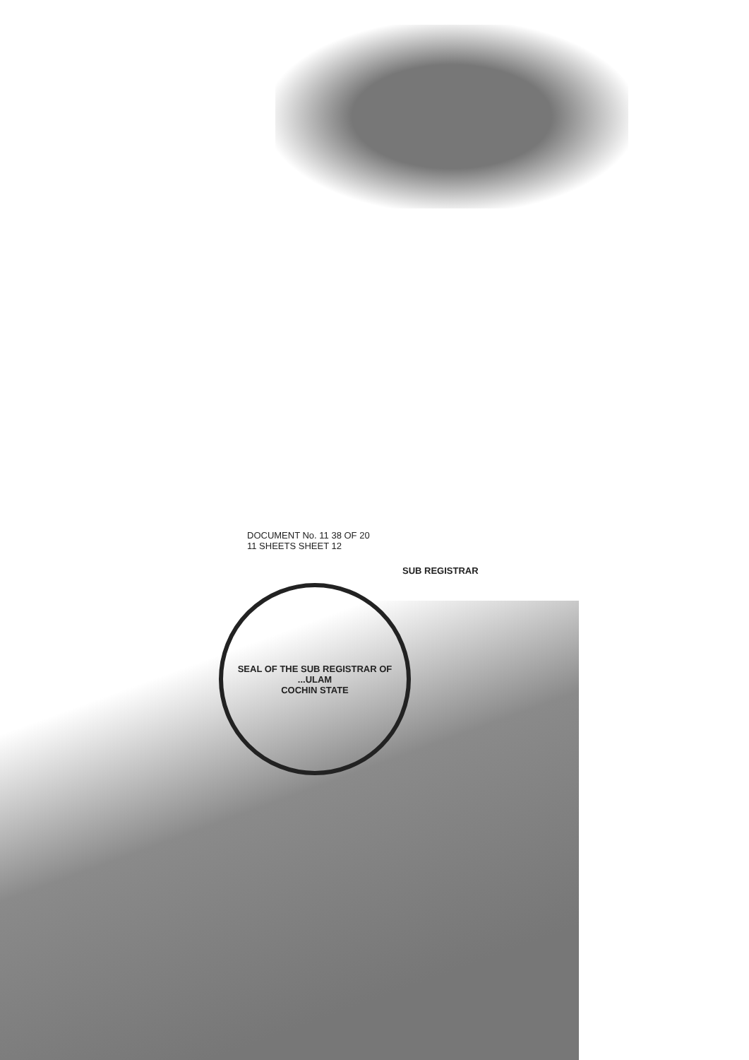DOCUMENT No. 11 38 OF 20
11 SHEETS SHEET 12
SUB REGISTRAR
SEAL OF THE SUB REGISTRAR OF ...ULAM
COCHIN STATE